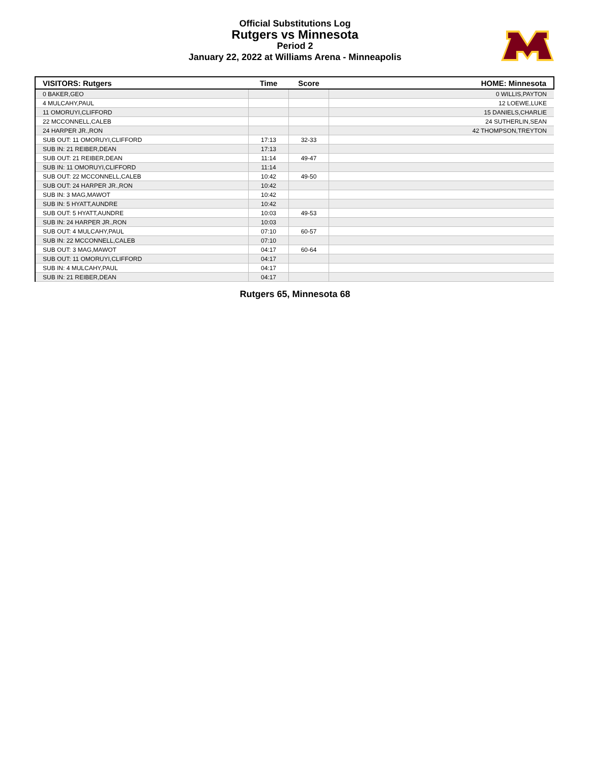Official Substitutions Log
Rutgers vs Minnesota
Period 2
January 22, 2022 at Williams Arena - Minneapolis
| VISITORS: Rutgers | Time | Score | HOME: Minnesota |
| --- | --- | --- | --- |
| 0 BAKER,GEO | | | 0 WILLIS,PAYTON |
| 4 MULCAHY,PAUL | | | 12 LOEWE,LUKE |
| 11 OMORUYI,CLIFFORD | | | 15 DANIELS,CHARLIE |
| 22 MCCONNELL,CALEB | | | 24 SUTHERLIN,SEAN |
| 24 HARPER JR.,RON | | | 42 THOMPSON,TREYTON |
| SUB OUT: 11 OMORUYI,CLIFFORD | 17:13 | 32-33 | |
| SUB IN: 21 REIBER,DEAN | 17:13 | | |
| SUB OUT: 21 REIBER,DEAN | 11:14 | 49-47 | |
| SUB IN: 11 OMORUYI,CLIFFORD | 11:14 | | |
| SUB OUT: 22 MCCONNELL,CALEB | 10:42 | 49-50 | |
| SUB OUT: 24 HARPER JR.,RON | 10:42 | | |
| SUB IN: 3 MAG,MAWOT | 10:42 | | |
| SUB IN: 5 HYATT,AUNDRE | 10:42 | | |
| SUB OUT: 5 HYATT,AUNDRE | 10:03 | 49-53 | |
| SUB IN: 24 HARPER JR.,RON | 10:03 | | |
| SUB OUT: 4 MULCAHY,PAUL | 07:10 | 60-57 | |
| SUB IN: 22 MCCONNELL,CALEB | 07:10 | | |
| SUB OUT: 3 MAG,MAWOT | 04:17 | 60-64 | |
| SUB OUT: 11 OMORUYI,CLIFFORD | 04:17 | | |
| SUB IN: 4 MULCAHY,PAUL | 04:17 | | |
| SUB IN: 21 REIBER,DEAN | 04:17 | | |
Rutgers 65, Minnesota 68